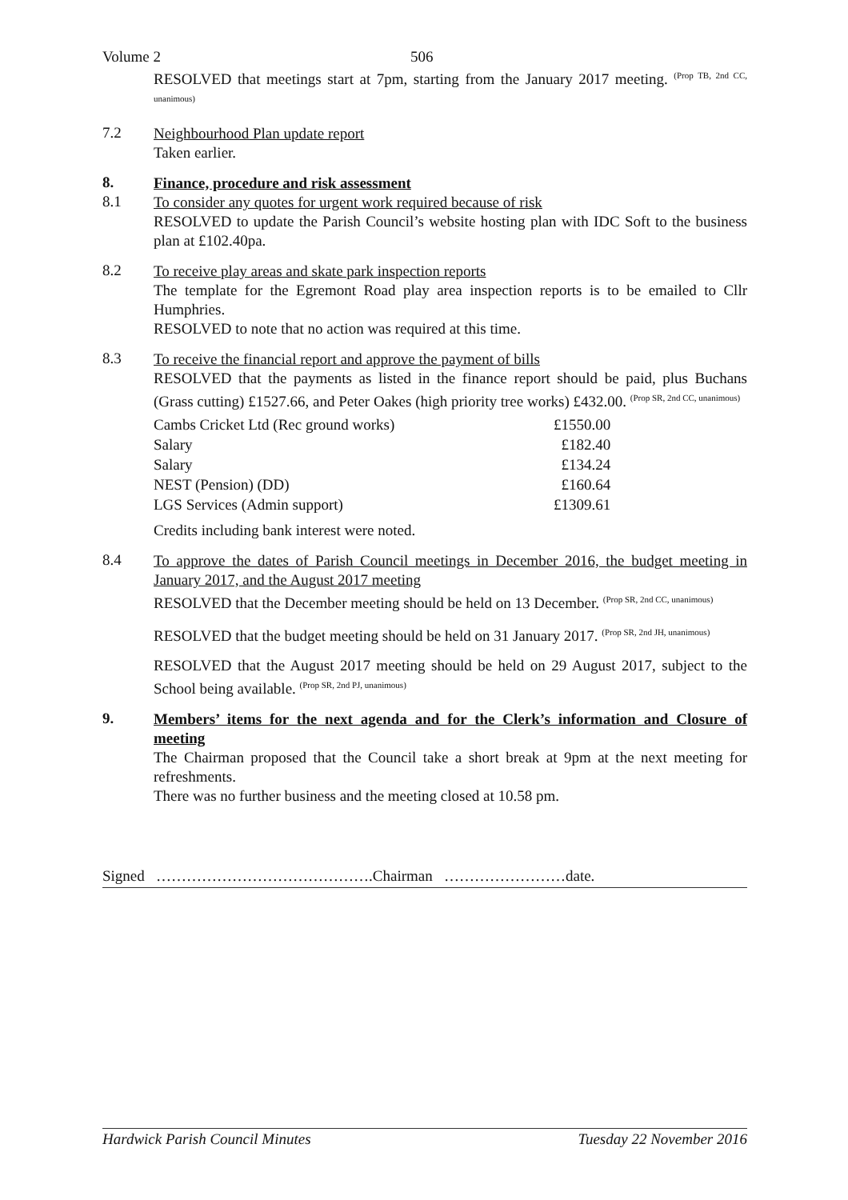Volume 2 506
RESOLVED that meetings start at 7pm, starting from the January 2017 meeting. <sup>(Prop TB, 2nd CC, unanimous)</sup>
7.2
Neighbourhood Plan update report
Taken earlier.
8.
Finance, procedure and risk assessment
8.1
To consider any quotes for urgent work required because of risk
RESOLVED to update the Parish Council’s website hosting plan with IDC Soft to the business plan at £102.40pa.
8.2
To receive play areas and skate park inspection reports
The template for the Egremont Road play area inspection reports is to be emailed to Cllr Humphries.
RESOLVED to note that no action was required at this time.
8.3
To receive the financial report and approve the payment of bills
RESOLVED that the payments as listed in the finance report should be paid, plus Buchans (Grass cutting) £1527.66, and Peter Oakes (high priority tree works) £432.00. <sup>(Prop SR, 2nd CC, unanimous)</sup>
| Cambs Cricket Ltd (Rec ground works) | £1550.00 |
| Salary | £182.40 |
| Salary | £134.24 |
| NEST (Pension) (DD) | £160.64 |
| LGS Services (Admin support) | £1309.61 |
Credits including bank interest were noted.
8.4
To approve the dates of Parish Council meetings in December 2016, the budget meeting in January 2017, and the August 2017 meeting
RESOLVED that the December meeting should be held on 13 December. <sup>(Prop SR, 2nd CC, unanimous)</sup>
RESOLVED that the budget meeting should be held on 31 January 2017. <sup>(Prop SR, 2nd JH, unanimous)</sup>
RESOLVED that the August 2017 meeting should be held on 29 August 2017, subject to the School being available. <sup>(Prop SR, 2nd PJ, unanimous)</sup>
9.
Members’ items for the next agenda and for the Clerk’s information and Closure of meeting
The Chairman proposed that the Council take a short break at 9pm at the next meeting for refreshments.
There was no further business and the meeting closed at 10.58 pm.
Signed …………………………………….Chairman ……………………date.
Hardwick Parish Council Minutes Tuesday 22 November 2016